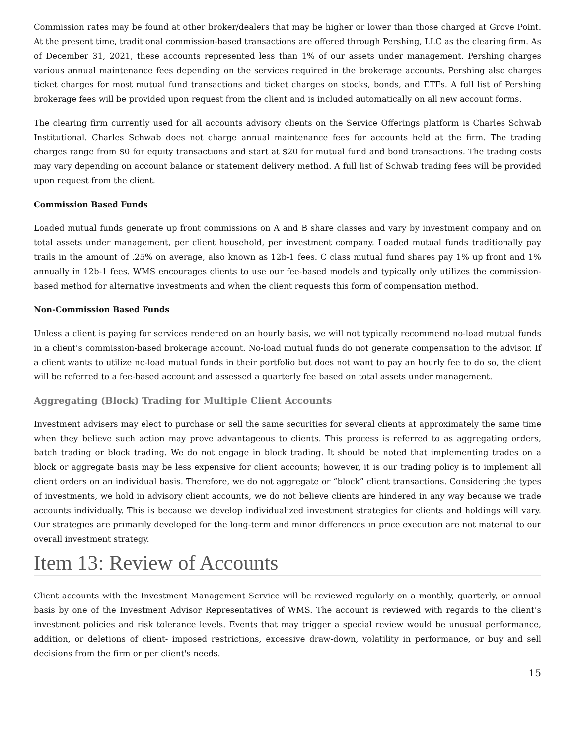Commission rates may be found at other broker/dealers that may be higher or lower than those charged at Grove Point. At the present time, traditional commission-based transactions are offered through Pershing, LLC as the clearing firm. As of December 31, 2021, these accounts represented less than 1% of our assets under management. Pershing charges various annual maintenance fees depending on the services required in the brokerage accounts. Pershing also charges ticket charges for most mutual fund transactions and ticket charges on stocks, bonds, and ETFs. A full list of Pershing brokerage fees will be provided upon request from the client and is included automatically on all new account forms.
The clearing firm currently used for all accounts advisory clients on the Service Offerings platform is Charles Schwab Institutional. Charles Schwab does not charge annual maintenance fees for accounts held at the firm. The trading charges range from $0 for equity transactions and start at $20 for mutual fund and bond transactions. The trading costs may vary depending on account balance or statement delivery method. A full list of Schwab trading fees will be provided upon request from the client.
Commission Based Funds
Loaded mutual funds generate up front commissions on A and B share classes and vary by investment company and on total assets under management, per client household, per investment company. Loaded mutual funds traditionally pay trails in the amount of .25% on average, also known as 12b-1 fees. C class mutual fund shares pay 1% up front and 1% annually in 12b-1 fees. WMS encourages clients to use our fee-based models and typically only utilizes the commission-based method for alternative investments and when the client requests this form of compensation method.
Non-Commission Based Funds
Unless a client is paying for services rendered on an hourly basis, we will not typically recommend no-load mutual funds in a client’s commission-based brokerage account. No-load mutual funds do not generate compensation to the advisor. If a client wants to utilize no-load mutual funds in their portfolio but does not want to pay an hourly fee to do so, the client will be referred to a fee-based account and assessed a quarterly fee based on total assets under management.
Aggregating (Block) Trading for Multiple Client Accounts
Investment advisers may elect to purchase or sell the same securities for several clients at approximately the same time when they believe such action may prove advantageous to clients. This process is referred to as aggregating orders, batch trading or block trading. We do not engage in block trading. It should be noted that implementing trades on a block or aggregate basis may be less expensive for client accounts; however, it is our trading policy is to implement all client orders on an individual basis. Therefore, we do not aggregate or “block” client transactions. Considering the types of investments, we hold in advisory client accounts, we do not believe clients are hindered in any way because we trade accounts individually. This is because we develop individualized investment strategies for clients and holdings will vary. Our strategies are primarily developed for the long-term and minor differences in price execution are not material to our overall investment strategy.
Item 13: Review of Accounts
Client accounts with the Investment Management Service will be reviewed regularly on a monthly, quarterly, or annual basis by one of the Investment Advisor Representatives of WMS. The account is reviewed with regards to the client’s investment policies and risk tolerance levels. Events that may trigger a special review would be unusual performance, addition, or deletions of client- imposed restrictions, excessive draw-down, volatility in performance, or buy and sell decisions from the firm or per client's needs.
15